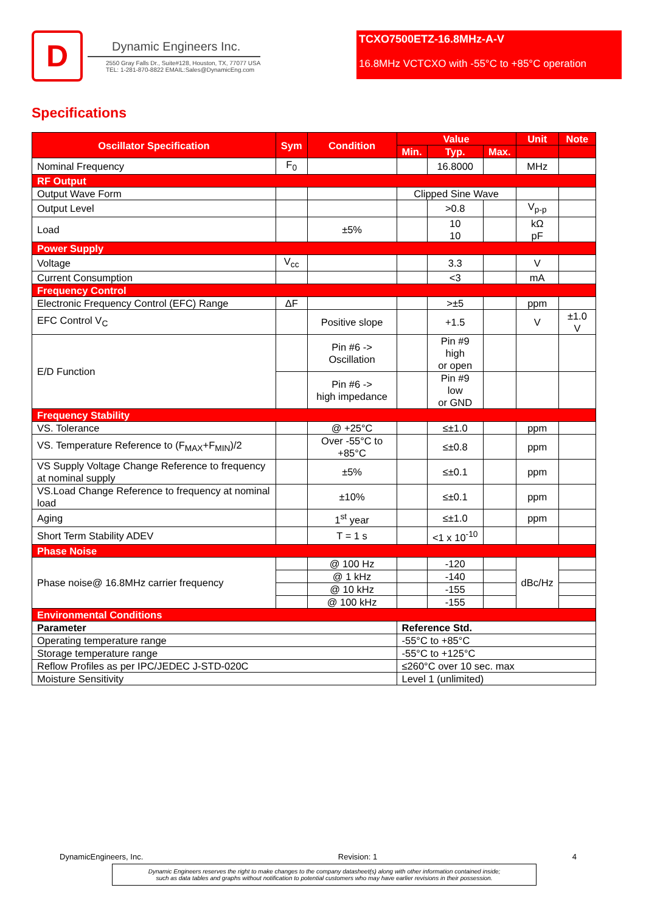D
Dynamic Engineers Inc.
2550 Gray Falls Dr., Suite#128, Houston, TX, 77077 USA
TEL: 1-281-870-8822 EMAIL:Sales@DynamicEng.com
TCXO7500ETZ-16.8MHz-A-V
16.8MHz VCTCXO with -55°C to +85°C operation
Specifications
| Oscillator Specification | Sym | Condition | Value | | | Unit | Note |
| --- | --- | --- | --- | --- | --- | --- | --- |
| | | | Min. | Typ. | Max. | | |
| Nominal Frequency | F<sub>0</sub> | | | 16.8000 | | MHz | |
| RF Output | | | | | | | |
| Output Wave Form | | | Clipped Sine Wave | | | | |
| Output Level | | | | >0.8 | | V<sub>p-p</sub> | |
| Load | | ±5% | | 10 10 | | kΩ pF | |
| Power Supply | | | | | | | |
| Voltage | V<sub>cc</sub> | | | 3.3 | | V | |
| Current Consumption | | | | <3 | | mA | |
| Frequency Control | | | | | | | |
| Electronic Frequency Control (EFC) Range | ΔF | | | >±5 | | ppm | |
| EFC Control V<sub>C</sub> | | Positive slope | | +1.5 | | V | ±1.0 V |
| E/D Function | | Pin #6 -> Oscillation | | Pin #9 high or open | | | |
| | | Pin #6 -> high impedance | | Pin #9 low or GND | | | |
| Frequency Stability | | | | | | | |
| VS. Tolerance | | @ +25°C | | ≤±1.0 | | ppm | |
| VS. Temperature Reference to (F<sub>MAX</sub>+F<sub>MIN</sub>)/2 | | Over -55°C to +85°C | | ≤±0.8 | | ppm | |
| VS Supply Voltage Change Reference to frequency at nominal supply | | ±5% | | ≤±0.1 | | ppm | |
| VS.Load Change Reference to frequency at nominal load | | ±10% | | ≤±0.1 | | ppm | |
| Aging | | 1<sup>st</sup> year | | ≤±1.0 | | ppm | |
| Short Term Stability ADEV | | T = 1 s | | <1 x 10<sup>-10</sup> | | | |
| Phase Noise | | | | | | | |
| Phase noise@ 16.8MHz carrier frequency | | @ 100 Hz | | -120 | | dBc/Hz | |
| | | @ 1 kHz | | -140 | | | |
| | | @ 10 kHz | | -155 | | | |
| | | @ 100 kHz | | -155 | | | |
| Environmental Conditions | | | | | | | |
| Parameter | | | Reference Std. | | | | |
| Operating temperature range | | | -55°C to +85°C | | | | |
| Storage temperature range | | | -55°C to +125°C | | | | |
| Reflow Profiles as per IPC/JEDEC J-STD-020C | | | ≤260°C over 10 sec. max | | | | |
| Moisture Sensitivity | | | Level 1 (unlimited) | | | | |
DynamicEngineers, Inc. Revision: 1 4
Dynamic Engineers reserves the right to make changes to the company datasheet(s) along with other information contained inside;
such as data tables and graphs without notification to potential customers who may have earlier revisions in their possession.